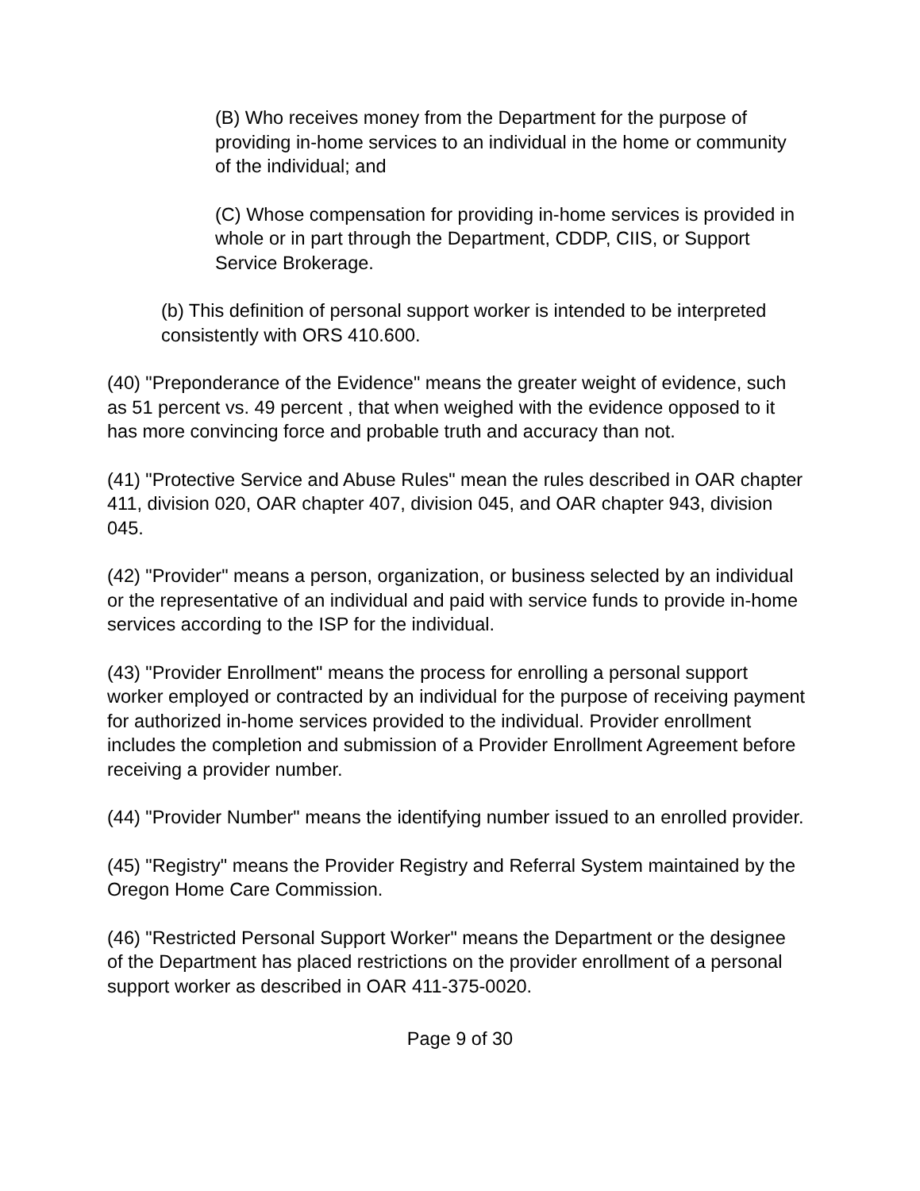(B) Who receives money from the Department for the purpose of providing in-home services to an individual in the home or community of the individual; and
(C) Whose compensation for providing in-home services is provided in whole or in part through the Department, CDDP, CIIS, or Support Service Brokerage.
(b) This definition of personal support worker is intended to be interpreted consistently with ORS 410.600.
(40) "Preponderance of the Evidence" means the greater weight of evidence, such as 51 percent vs. 49 percent , that when weighed with the evidence opposed to it has more convincing force and probable truth and accuracy than not.
(41) "Protective Service and Abuse Rules" mean the rules described in OAR chapter 411, division 020, OAR chapter 407, division 045, and OAR chapter 943, division 045.
(42) "Provider" means a person, organization, or business selected by an individual or the representative of an individual and paid with service funds to provide in-home services according to the ISP for the individual.
(43) "Provider Enrollment" means the process for enrolling a personal support worker employed or contracted by an individual for the purpose of receiving payment for authorized in-home services provided to the individual. Provider enrollment includes the completion and submission of a Provider Enrollment Agreement before receiving a provider number.
(44) "Provider Number" means the identifying number issued to an enrolled provider.
(45) "Registry" means the Provider Registry and Referral System maintained by the Oregon Home Care Commission.
(46) "Restricted Personal Support Worker" means the Department or the designee of the Department has placed restrictions on the provider enrollment of a personal support worker as described in OAR 411-375-0020.
Page 9 of 30